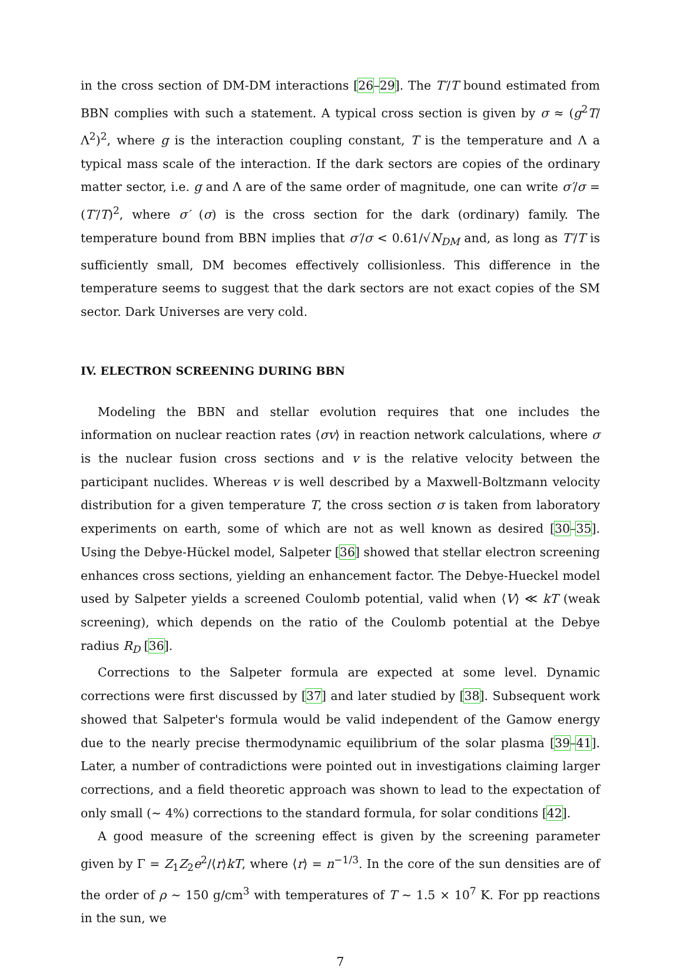in the cross section of DM-DM interactions [26–29]. The T′/T bound estimated from BBN complies with such a statement. A typical cross section is given by σ ≈ (g<sup>2</sup>T/Λ<sup>2</sup>)<sup>2</sup>, where g is the interaction coupling constant, T is the temperature and Λ a typical mass scale of the interaction. If the dark sectors are copies of the ordinary matter sector, i.e. g and Λ are of the same order of magnitude, one can write σ′/σ = (T′/T)<sup>2</sup>, where σ′ (σ) is the cross section for the dark (ordinary) family. The temperature bound from BBN implies that σ′/σ < 0.61/√N<sub>DM</sub> and, as long as T′/T is sufficiently small, DM becomes effectively collisionless. This difference in the temperature seems to suggest that the dark sectors are not exact copies of the SM sector. Dark Universes are very cold.
IV. ELECTRON SCREENING DURING BBN
Modeling the BBN and stellar evolution requires that one includes the information on nuclear reaction rates ⟨σv⟩ in reaction network calculations, where σ is the nuclear fusion cross sections and v is the relative velocity between the participant nuclides. Whereas v is well described by a Maxwell-Boltzmann velocity distribution for a given temperature T, the cross section σ is taken from laboratory experiments on earth, some of which are not as well known as desired [30–35]. Using the Debye-Hückel model, Salpeter [36] showed that stellar electron screening enhances cross sections, yielding an enhancement factor. The Debye-Hueckel model used by Salpeter yields a screened Coulomb potential, valid when ⟨V⟩ ≪ kT (weak screening), which depends on the ratio of the Coulomb potential at the Debye radius R<sub>D</sub> [36].
Corrections to the Salpeter formula are expected at some level. Dynamic corrections were first discussed by [37] and later studied by [38]. Subsequent work showed that Salpeter's formula would be valid independent of the Gamow energy due to the nearly precise thermodynamic equilibrium of the solar plasma [39–41]. Later, a number of contradictions were pointed out in investigations claiming larger corrections, and a field theoretic approach was shown to lead to the expectation of only small (∼ 4%) corrections to the standard formula, for solar conditions [42].
A good measure of the screening effect is given by the screening parameter given by Γ = Z<sub>1</sub>Z<sub>2</sub>e<sup>2</sup>/⟨r⟩kT, where ⟨r⟩ = n<sup>−1/3</sup>. In the core of the sun densities are of the order of ρ ∼ 150 g/cm<sup>3</sup> with temperatures of T ∼ 1.5 × 10<sup>7</sup> K. For pp reactions in the sun, we
7